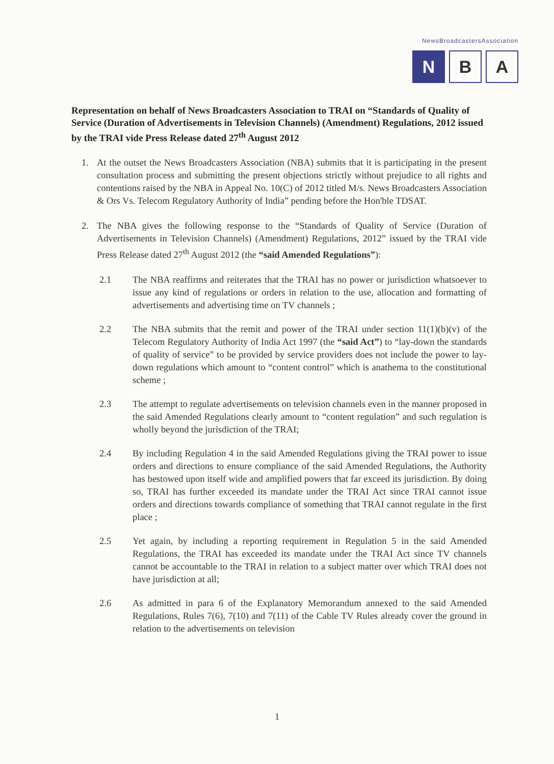NewsBroadcastersAssociation
N B A
Representation on behalf of News Broadcasters Association to TRAI on “Standards of Quality of Service (Duration of Advertisements in Television Channels) (Amendment) Regulations, 2012 issued by the TRAI vide Press Release dated 27<sup>th</sup> August 2012
1. At the outset the News Broadcasters Association (NBA) submits that it is participating in the present consultation process and submitting the present objections strictly without prejudice to all rights and contentions raised by the NBA in Appeal No. 10(C) of 2012 titled M/s. News Broadcasters Association & Ors Vs. Telecom Regulatory Authority of India” pending before the Hon'ble TDSAT.
2. The NBA gives the following response to the “Standards of Quality of Service (Duration of Advertisements in Television Channels) (Amendment) Regulations, 2012” issued by the TRAI vide Press Release dated 27<sup>th</sup> August 2012 (the “said Amended Regulations”):
2.1 The NBA reaffirms and reiterates that the TRAI has no power or jurisdiction whatsoever to issue any kind of regulations or orders in relation to the use, allocation and formatting of advertisements and advertising time on TV channels ;
2.2 The NBA submits that the remit and power of the TRAI under section 11(1)(b)(v) of the Telecom Regulatory Authority of India Act 1997 (the “said Act”) to “lay-down the standards of quality of service” to be provided by service providers does not include the power to lay-down regulations which amount to “content control” which is anathema to the constitutional scheme ;
2.3 The attempt to regulate advertisements on television channels even in the manner proposed in the said Amended Regulations clearly amount to “content regulation” and such regulation is wholly beyond the jurisdiction of the TRAI;
2.4 By including Regulation 4 in the said Amended Regulations giving the TRAI power to issue orders and directions to ensure compliance of the said Amended Regulations, the Authority has bestowed upon itself wide and amplified powers that far exceed its jurisdiction. By doing so, TRAI has further exceeded its mandate under the TRAI Act since TRAI cannot issue orders and directions towards compliance of something that TRAI cannot regulate in the first place ;
2.5 Yet again, by including a reporting requirement in Regulation 5 in the said Amended Regulations, the TRAI has exceeded its mandate under the TRAI Act since TV channels cannot be accountable to the TRAI in relation to a subject matter over which TRAI does not have jurisdiction at all;
2.6 As admitted in para 6 of the Explanatory Memorandum annexed to the said Amended Regulations, Rules 7(6), 7(10) and 7(11) of the Cable TV Rules already cover the ground in relation to the advertisements on television
1